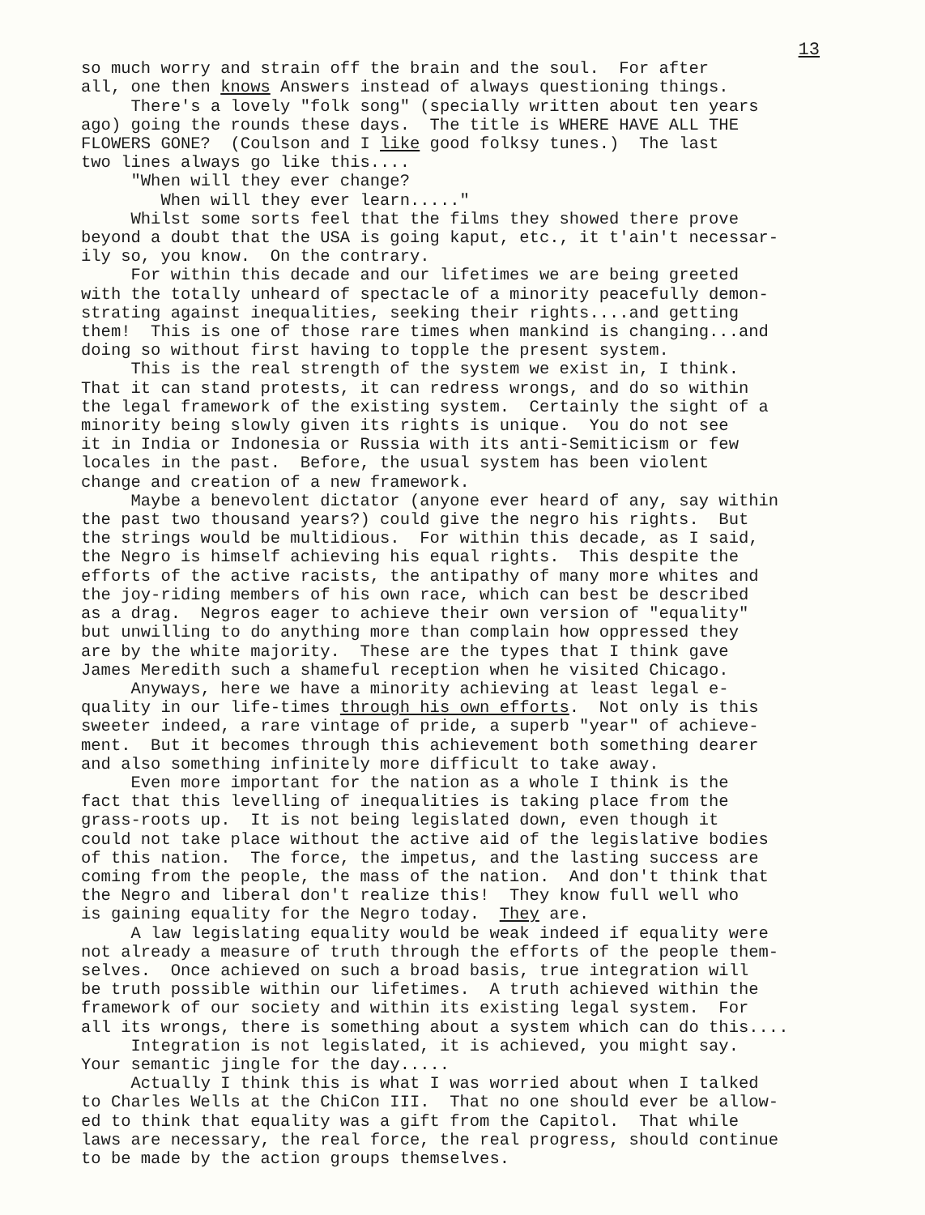13
so much worry and strain off the brain and the soul. For after all, one then knows Answers instead of always questioning things. There's a lovely "folk song" (specially written about ten years ago) going the rounds these days. The title is WHERE HAVE ALL THE FLOWERS GONE? (Coulson and I like good folksy tunes.) The last two lines always go like this.... "When will they ever change? When will they ever learn....." Whilst some sorts feel that the films they showed there prove beyond a doubt that the USA is going kaput, etc., it t'ain't necessar- ily so, you know. On the contrary. For within this decade and our lifetimes we are being greeted with the totally unheard of spectacle of a minority peacefully demon- strating against inequalities, seeking their rights....and getting them! This is one of those rare times when mankind is changing...and doing so without first having to topple the present system. This is the real strength of the system we exist in, I think. That it can stand protests, it can redress wrongs, and do so within the legal framework of the existing system. Certainly the sight of a minority being slowly given its rights is unique. You do not see it in India or Indonesia or Russia with its anti-Semiticism or few locales in the past. Before, the usual system has been violent change and creation of a new framework. Maybe a benevolent dictator (anyone ever heard of any, say within the past two thousand years?) could give the negro his rights. But the strings would be multidious. For within this decade, as I said, the Negro is himself achieving his equal rights. This despite the efforts of the active racists, the antipathy of many more whites and the joy-riding members of his own race, which can best be described as a drag. Negros eager to achieve their own version of "equality" but unwilling to do anything more than complain how oppressed they are by the white majority. These are the types that I think gave James Meredith such a shameful reception when he visited Chicago. Anyways, here we have a minority achieving at least legal e- quality in our life-times through his own efforts. Not only is this sweeter indeed, a rare vintage of pride, a superb "year" of achieve- ment. But it becomes through this achievement both something dearer and also something infinitely more difficult to take away. Even more important for the nation as a whole I think is the fact that this levelling of inequalities is taking place from the grass-roots up. It is not being legislated down, even though it could not take place without the active aid of the legislative bodies of this nation. The force, the impetus, and the lasting success are coming from the people, the mass of the nation. And don't think that the Negro and liberal don't realize this! They know full well who is gaining equality for the Negro today. They are. A law legislating equality would be weak indeed if equality were not already a measure of truth through the efforts of the people them- selves. Once achieved on such a broad basis, true integration will be truth possible within our lifetimes. A truth achieved within the framework of our society and within its existing legal system. For all its wrongs, there is something about a system which can do this.... Integration is not legislated, it is achieved, you might say. Your semantic jingle for the day..... Actually I think this is what I was worried about when I talked to Charles Wells at the ChiCon III. That no one should ever be allow- ed to think that equality was a gift from the Capitol. That while laws are necessary, the real force, the real progress, should continue to be made by the action groups themselves.